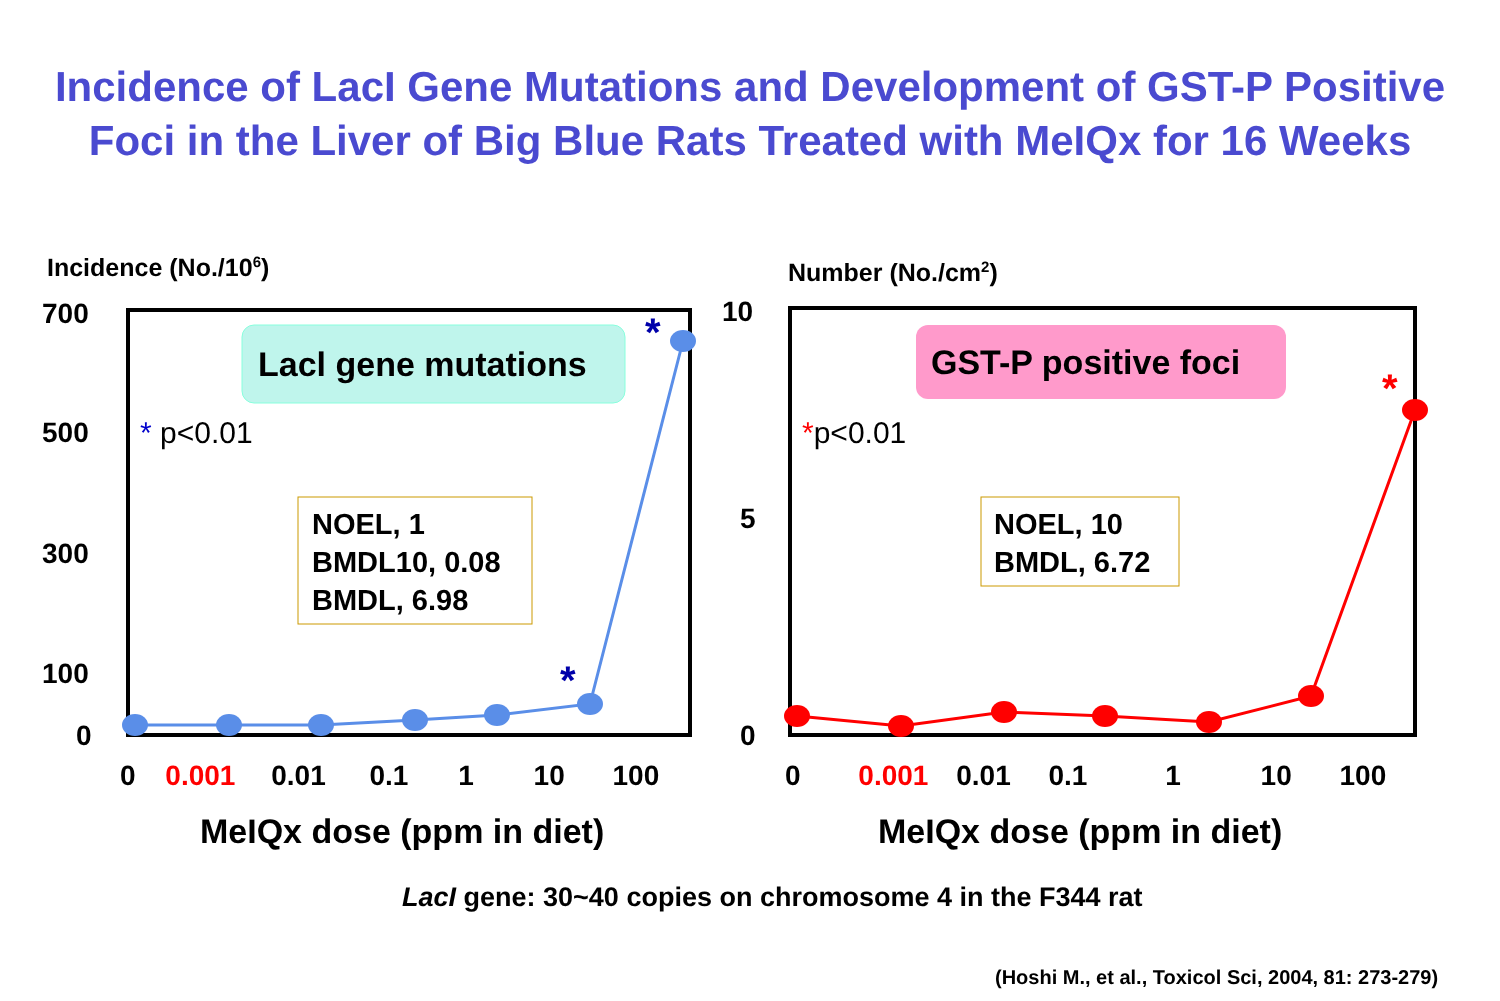Incidence of LacI Gene Mutations and Development of GST-P Positive
Foci in the Liver of Big Blue Rats Treated with MeIQx for 16 Weeks
Incidence (No./10<sup>6</sup>) Number (No./cm<sup>2</sup>)
700
500
300
100
0
10
5
0
Lacl gene mutations GST-P positive foci
* p<0.01 *p<0.01
NOEL, 1
BMDL10, 0.08
BMDL, 6.98
NOEL, 10
BMDL, 6.72
*
*
*
0 0.001 0.01 0.1 1 10 100 0 0.001 0.01 0.1 1 10 100
MeIQx dose (ppm in diet) MeIQx dose (ppm in diet)
LacI gene: 30~40 copies on chromosome 4 in the F344 rat
(Hoshi M., et al., Toxicol Sci, 2004, 81: 273-279)